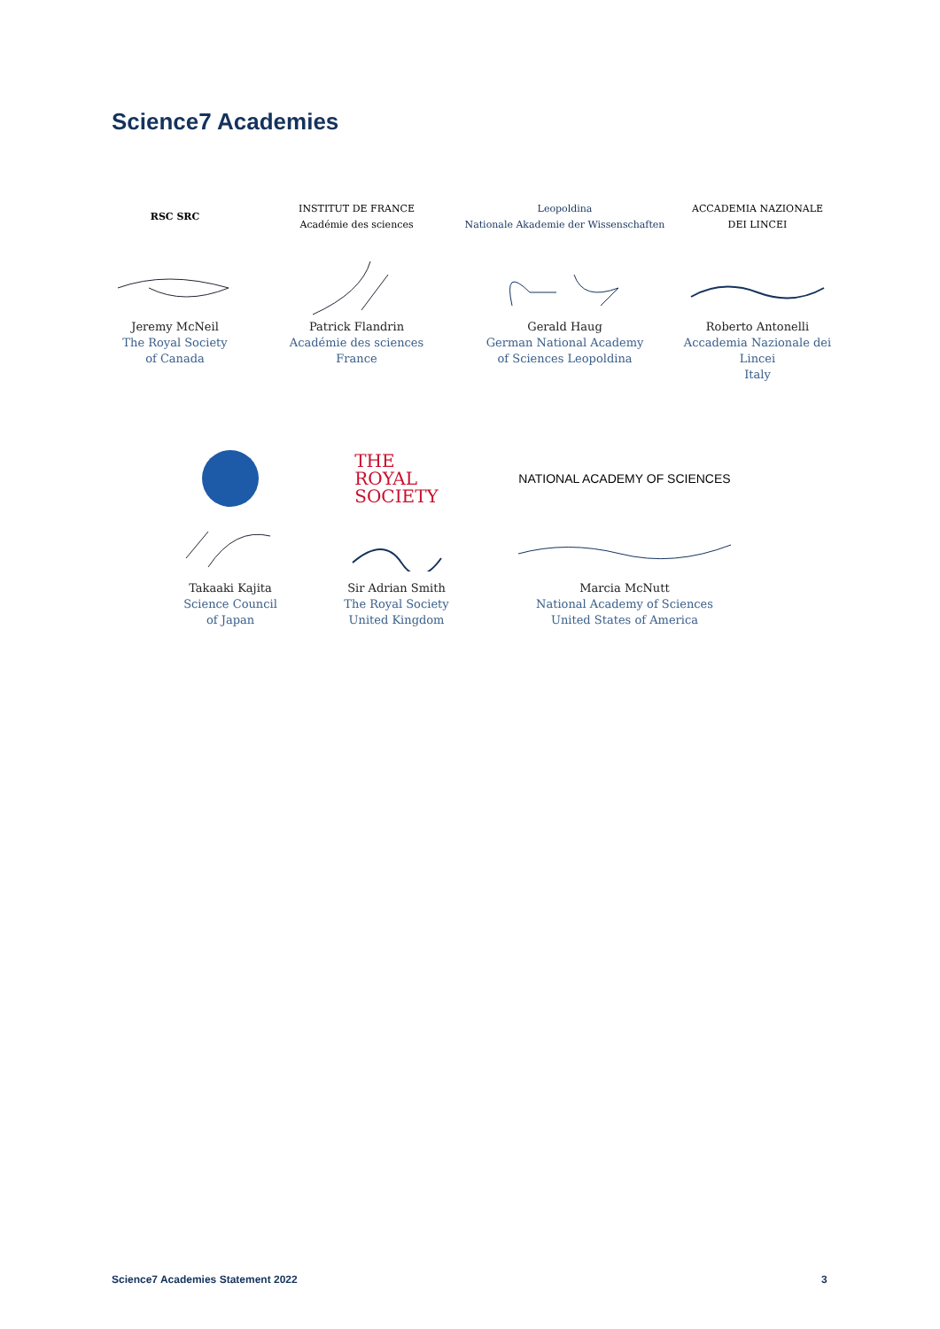Science7 Academies
RSC SRC
Jeremy McNeil
The Royal Society
of Canada
INSTITUT DE FRANCE
Académie des sciences
Patrick Flandrin
Académie des sciences
France
Leopoldina
Nationale Akademie der Wissenschaften
Gerald Haug
German National Academy
of Sciences Leopoldina
ACCADEMIA NAZIONALE
DEI LINCEI
Roberto Antonelli
Accademia Nazionale dei Lincei
Italy
Takaaki Kajita
Science Council
of Japan
THE
ROYAL
SOCIETY
Sir Adrian Smith
The Royal Society
United Kingdom
NATIONAL ACADEMY OF SCIENCES
Marcia McNutt
National Academy of Sciences
United States of America
Science7 Academies Statement 2022
3